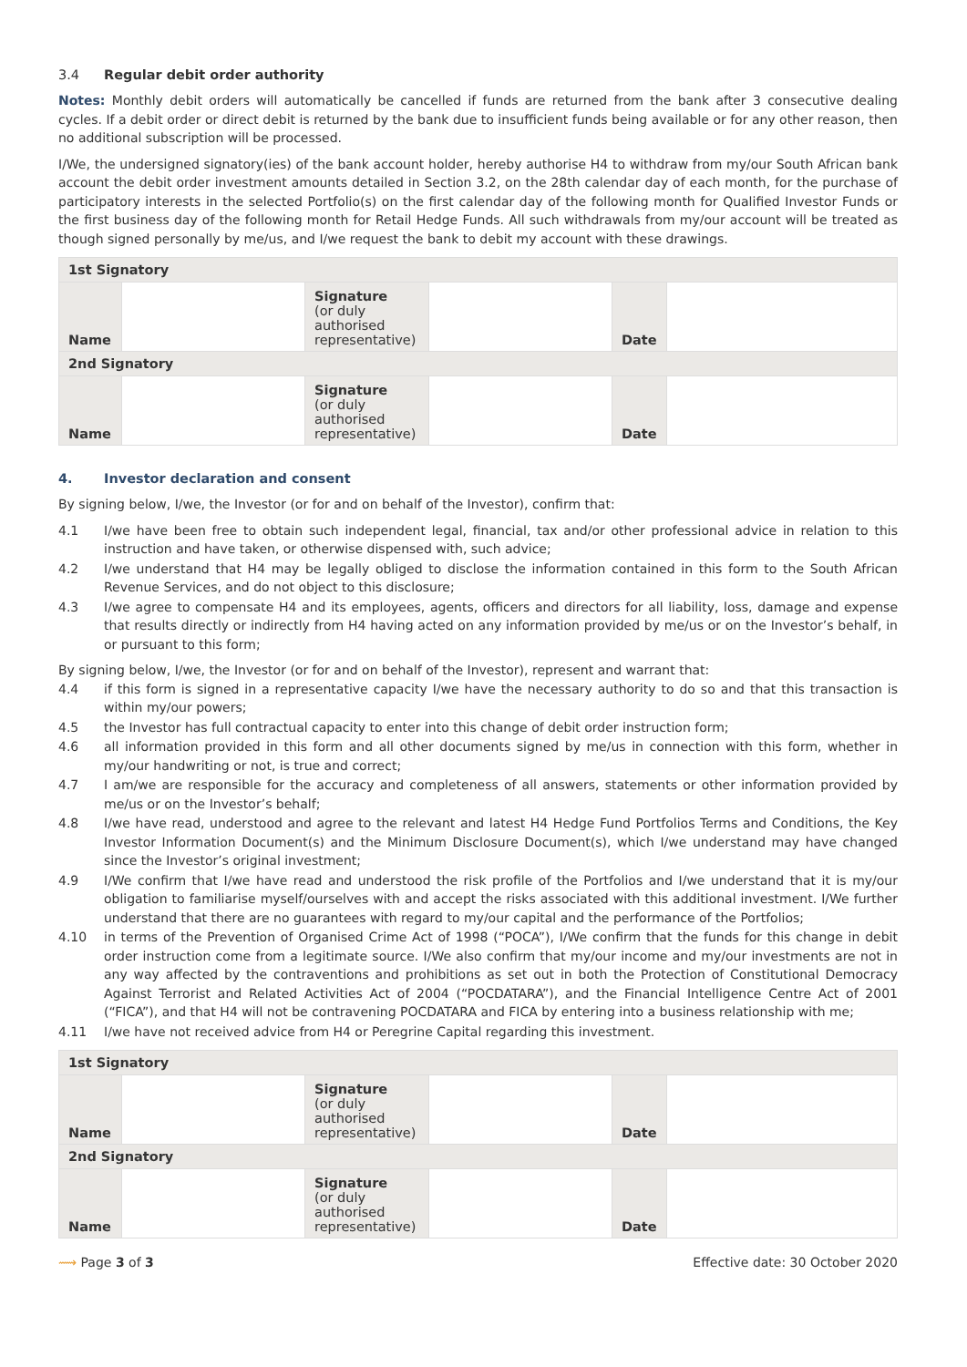3.4 Regular debit order authority
Notes: Monthly debit orders will automatically be cancelled if funds are returned from the bank after 3 consecutive dealing cycles. If a debit order or direct debit is returned by the bank due to insufficient funds being available or for any other reason, then no additional subscription will be processed.
I/We, the undersigned signatory(ies) of the bank account holder, hereby authorise H4 to withdraw from my/our South African bank account the debit order investment amounts detailed in Section 3.2, on the 28th calendar day of each month, for the purchase of participatory interests in the selected Portfolio(s) on the first calendar day of the following month for Qualified Investor Funds or the first business day of the following month for Retail Hedge Funds. All such withdrawals from my/our account will be treated as though signed personally by me/us, and I/we request the bank to debit my account with these drawings.
| 1st Signatory | | | | | |
| Name | | Signature (or duly authorised representative) | | Date | |
| 2nd Signatory | | | | | |
| Name | | Signature (or duly authorised representative) | | Date | |
4. Investor declaration and consent
By signing below, I/we, the Investor (or for and on behalf of the Investor), confirm that:
4.1 I/we have been free to obtain such independent legal, financial, tax and/or other professional advice in relation to this instruction and have taken, or otherwise dispensed with, such advice;
4.2 I/we understand that H4 may be legally obliged to disclose the information contained in this form to the South African Revenue Services, and do not object to this disclosure;
4.3 I/we agree to compensate H4 and its employees, agents, officers and directors for all liability, loss, damage and expense that results directly or indirectly from H4 having acted on any information provided by me/us or on the Investor’s behalf, in or pursuant to this form;
By signing below, I/we, the Investor (or for and on behalf of the Investor), represent and warrant that:
4.4 if this form is signed in a representative capacity I/we have the necessary authority to do so and that this transaction is within my/our powers;
4.5 the Investor has full contractual capacity to enter into this change of debit order instruction form;
4.6 all information provided in this form and all other documents signed by me/us in connection with this form, whether in my/our handwriting or not, is true and correct;
4.7 I am/we are responsible for the accuracy and completeness of all answers, statements or other information provided by me/us or on the Investor’s behalf;
4.8 I/we have read, understood and agree to the relevant and latest H4 Hedge Fund Portfolios Terms and Conditions, the Key Investor Information Document(s) and the Minimum Disclosure Document(s), which I/we understand may have changed since the Investor’s original investment;
4.9 I/We confirm that I/we have read and understood the risk profile of the Portfolios and I/we understand that it is my/our obligation to familiarise myself/ourselves with and accept the risks associated with this additional investment. I/We further understand that there are no guarantees with regard to my/our capital and the performance of the Portfolios;
4.10 in terms of the Prevention of Organised Crime Act of 1998 (“POCA”), I/We confirm that the funds for this change in debit order instruction come from a legitimate source. I/We also confirm that my/our income and my/our investments are not in any way affected by the contraventions and prohibitions as set out in both the Protection of Constitutional Democracy Against Terrorist and Related Activities Act of 2004 (“POCDATARA”), and the Financial Intelligence Centre Act of 2001 (“FICA”), and that H4 will not be contravening POCDATARA and FICA by entering into a business relationship with me;
4.11 I/we have not received advice from H4 or Peregrine Capital regarding this investment.
| 1st Signatory | | | | | |
| Name | | Signature (or duly authorised representative) | | Date | |
| 2nd Signatory | | | | | |
| Name | | Signature (or duly authorised representative) | | Date | |
⟿ Page 3 of 3 Effective date: 30 October 2020